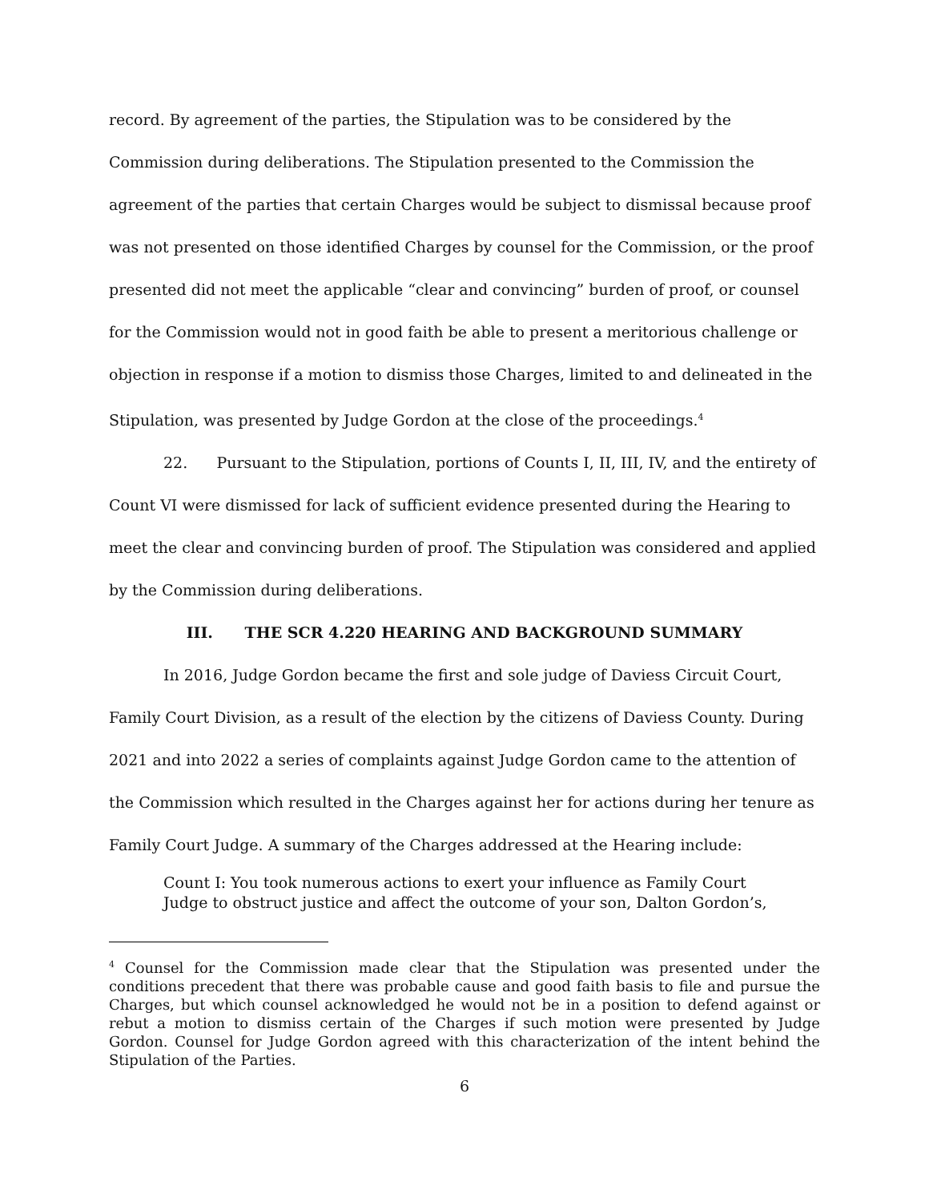record. By agreement of the parties, the Stipulation was to be considered by the Commission during deliberations. The Stipulation presented to the Commission the agreement of the parties that certain Charges would be subject to dismissal because proof was not presented on those identified Charges by counsel for the Commission, or the proof presented did not meet the applicable “clear and convincing” burden of proof, or counsel for the Commission would not in good faith be able to present a meritorious challenge or objection in response if a motion to dismiss those Charges, limited to and delineated in the Stipulation, was presented by Judge Gordon at the close of the proceedings.<sup>4</sup>
22. Pursuant to the Stipulation, portions of Counts I, II, III, IV, and the entirety of Count VI were dismissed for lack of sufficient evidence presented during the Hearing to meet the clear and convincing burden of proof. The Stipulation was considered and applied by the Commission during deliberations.
III. THE SCR 4.220 HEARING AND BACKGROUND SUMMARY
In 2016, Judge Gordon became the first and sole judge of Daviess Circuit Court, Family Court Division, as a result of the election by the citizens of Daviess County. During 2021 and into 2022 a series of complaints against Judge Gordon came to the attention of the Commission which resulted in the Charges against her for actions during her tenure as Family Court Judge. A summary of the Charges addressed at the Hearing include:
Count I: You took numerous actions to exert your influence as Family Court Judge to obstruct justice and affect the outcome of your son, Dalton Gordon’s,
<sup>4</sup> Counsel for the Commission made clear that the Stipulation was presented under the conditions precedent that there was probable cause and good faith basis to file and pursue the Charges, but which counsel acknowledged he would not be in a position to defend against or rebut a motion to dismiss certain of the Charges if such motion were presented by Judge Gordon. Counsel for Judge Gordon agreed with this characterization of the intent behind the Stipulation of the Parties.
6